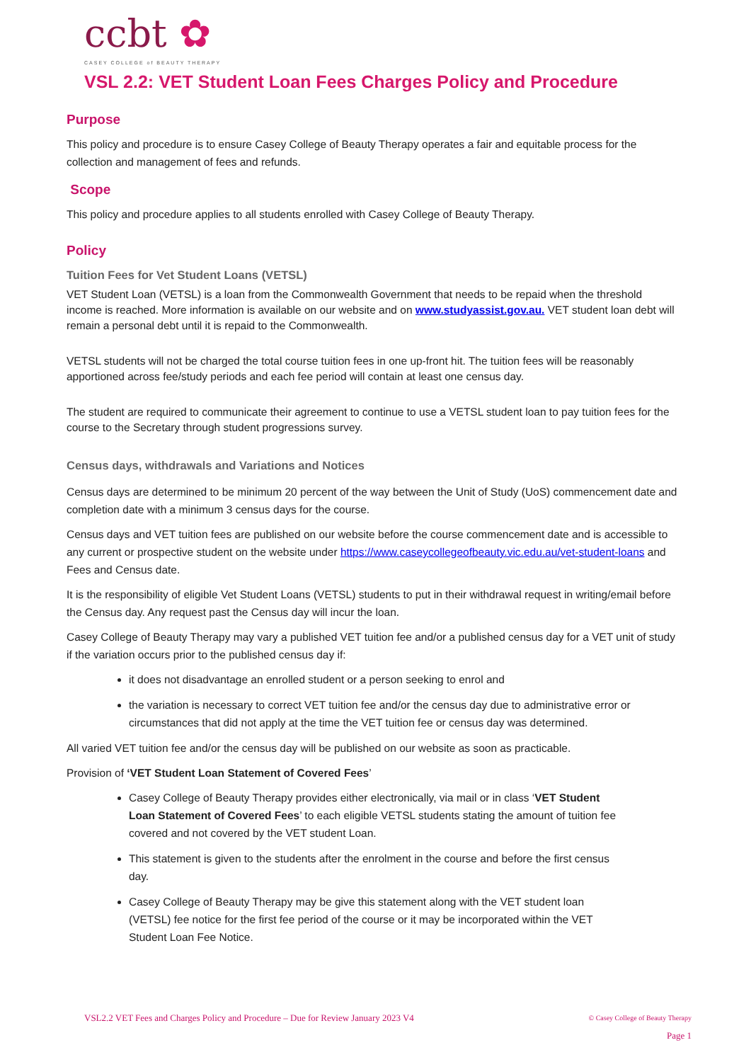ccbt ✿
CASEY COLLEGE of BEAUTY THERAPY
VSL 2.2: VET Student Loan Fees Charges Policy and Procedure
Purpose
This policy and procedure is to ensure Casey College of Beauty Therapy operates a fair and equitable process for the collection and management of fees and refunds.
Scope
This policy and procedure applies to all students enrolled with Casey College of Beauty Therapy.
Policy
Tuition Fees for Vet Student Loans (VETSL)
VET Student Loan (VETSL) is a loan from the Commonwealth Government that needs to be repaid when the threshold income is reached. More information is available on our website and on www.studyassist.gov.au. VET student loan debt will remain a personal debt until it is repaid to the Commonwealth.
VETSL students will not be charged the total course tuition fees in one up-front hit. The tuition fees will be reasonably apportioned across fee/study periods and each fee period will contain at least one census day.
The student are required to communicate their agreement to continue to use a VETSL student loan to pay tuition fees for the course to the Secretary through student progressions survey.
Census days, withdrawals and Variations and Notices
Census days are determined to be minimum 20 percent of the way between the Unit of Study (UoS) commencement date and completion date with a minimum 3 census days for the course.
Census days and VET tuition fees are published on our website before the course commencement date and is accessible to any current or prospective student on the website under https://www.caseycollegeofbeauty.vic.edu.au/vet-student-loans and Fees and Census date.
It is the responsibility of eligible Vet Student Loans (VETSL) students to put in their withdrawal request in writing/email before the Census day. Any request past the Census day will incur the loan.
Casey College of Beauty Therapy may vary a published VET tuition fee and/or a published census day for a VET unit of study if the variation occurs prior to the published census day if:
it does not disadvantage an enrolled student or a person seeking to enrol and
the variation is necessary to correct VET tuition fee and/or the census day due to administrative error or circumstances that did not apply at the time the VET tuition fee or census day was determined.
All varied VET tuition fee and/or the census day will be published on our website as soon as practicable.
Provision of ‘VET Student Loan Statement of Covered Fees’
Casey College of Beauty Therapy provides either electronically, via mail or in class ‘VET Student Loan Statement of Covered Fees’ to each eligible VETSL students stating the amount of tuition fee covered and not covered by the VET student Loan.
This statement is given to the students after the enrolment in the course and before the first census day.
Casey College of Beauty Therapy may be give this statement along with the VET student loan (VETSL) fee notice for the first fee period of the course or it may be incorporated within the VET Student Loan Fee Notice.
VSL2.2 VET Fees and Charges Policy and Procedure – Due for Review January 2023 V4
© Casey College of Beauty Therapy
Page 1